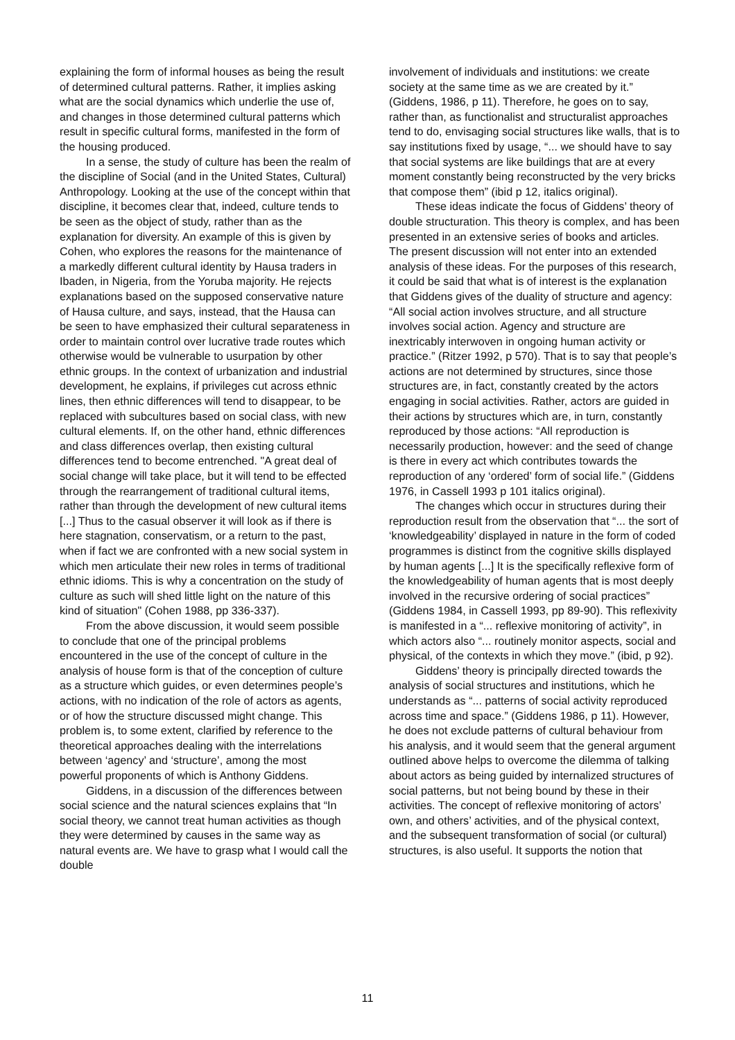explaining the form of informal houses as being the result of determined cultural patterns. Rather, it implies asking what are the social dynamics which underlie the use of, and changes in those determined cultural patterns which result in specific cultural forms, manifested in the form of the housing produced.
In a sense, the study of culture has been the realm of the discipline of Social (and in the United States, Cultural) Anthropology. Looking at the use of the concept within that discipline, it becomes clear that, indeed, culture tends to be seen as the object of study, rather than as the explanation for diversity. An example of this is given by Cohen, who explores the reasons for the maintenance of a markedly different cultural identity by Hausa traders in Ibaden, in Nigeria, from the Yoruba majority. He rejects explanations based on the supposed conservative nature of Hausa culture, and says, instead, that the Hausa can be seen to have emphasized their cultural separateness in order to maintain control over lucrative trade routes which otherwise would be vulnerable to usurpation by other ethnic groups. In the context of urbanization and industrial development, he explains, if privileges cut across ethnic lines, then ethnic differences will tend to disappear, to be replaced with subcultures based on social class, with new cultural elements. If, on the other hand, ethnic differences and class differences overlap, then existing cultural differences tend to become entrenched. "A great deal of social change will take place, but it will tend to be effected through the rearrangement of traditional cultural items, rather than through the development of new cultural items [...] Thus to the casual observer it will look as if there is here stagnation, conservatism, or a return to the past, when if fact we are confronted with a new social system in which men articulate their new roles in terms of traditional ethnic idioms. This is why a concentration on the study of culture as such will shed little light on the nature of this kind of situation" (Cohen 1988, pp 336-337).
From the above discussion, it would seem possible to conclude that one of the principal problems encountered in the use of the concept of culture in the analysis of house form is that of the conception of culture as a structure which guides, or even determines people’s actions, with no indication of the role of actors as agents, or of how the structure discussed might change. This problem is, to some extent, clarified by reference to the theoretical approaches dealing with the interrelations between ‘agency’ and ‘structure’, among the most powerful proponents of which is Anthony Giddens.
Giddens, in a discussion of the differences between social science and the natural sciences explains that “In social theory, we cannot treat human activities as though they were determined by causes in the same way as natural events are. We have to grasp what I would call the double
involvement of individuals and institutions: we create society at the same time as we are created by it.” (Giddens, 1986, p 11). Therefore, he goes on to say, rather than, as functionalist and structuralist approaches tend to do, envisaging social structures like walls, that is to say institutions fixed by usage, “... we should have to say that social systems are like buildings that are at every moment constantly being reconstructed by the very bricks that compose them” (ibid p 12, italics original).
These ideas indicate the focus of Giddens’ theory of double structuration. This theory is complex, and has been presented in an extensive series of books and articles. The present discussion will not enter into an extended analysis of these ideas. For the purposes of this research, it could be said that what is of interest is the explanation that Giddens gives of the duality of structure and agency: “All social action involves structure, and all structure involves social action. Agency and structure are inextricably interwoven in ongoing human activity or practice.” (Ritzer 1992, p 570). That is to say that people’s actions are not determined by structures, since those structures are, in fact, constantly created by the actors engaging in social activities. Rather, actors are guided in their actions by structures which are, in turn, constantly reproduced by those actions: “All reproduction is necessarily production, however: and the seed of change is there in every act which contributes towards the reproduction of any ‘ordered’ form of social life.” (Giddens 1976, in Cassell 1993 p 101 italics original).
The changes which occur in structures during their reproduction result from the observation that “... the sort of ‘knowledgeability’ displayed in nature in the form of coded programmes is distinct from the cognitive skills displayed by human agents [...] It is the specifically reflexive form of the knowledgeability of human agents that is most deeply involved in the recursive ordering of social practices” (Giddens 1984, in Cassell 1993, pp 89-90). This reflexivity is manifested in a “... reflexive monitoring of activity”, in which actors also “... routinely monitor aspects, social and physical, of the contexts in which they move.” (ibid, p 92).
Giddens’ theory is principally directed towards the analysis of social structures and institutions, which he understands as “... patterns of social activity reproduced across time and space.” (Giddens 1986, p 11). However, he does not exclude patterns of cultural behaviour from his analysis, and it would seem that the general argument outlined above helps to overcome the dilemma of talking about actors as being guided by internalized structures of social patterns, but not being bound by these in their activities. The concept of reflexive monitoring of actors’ own, and others’ activities, and of the physical context, and the subsequent transformation of social (or cultural) structures, is also useful. It supports the notion that
11